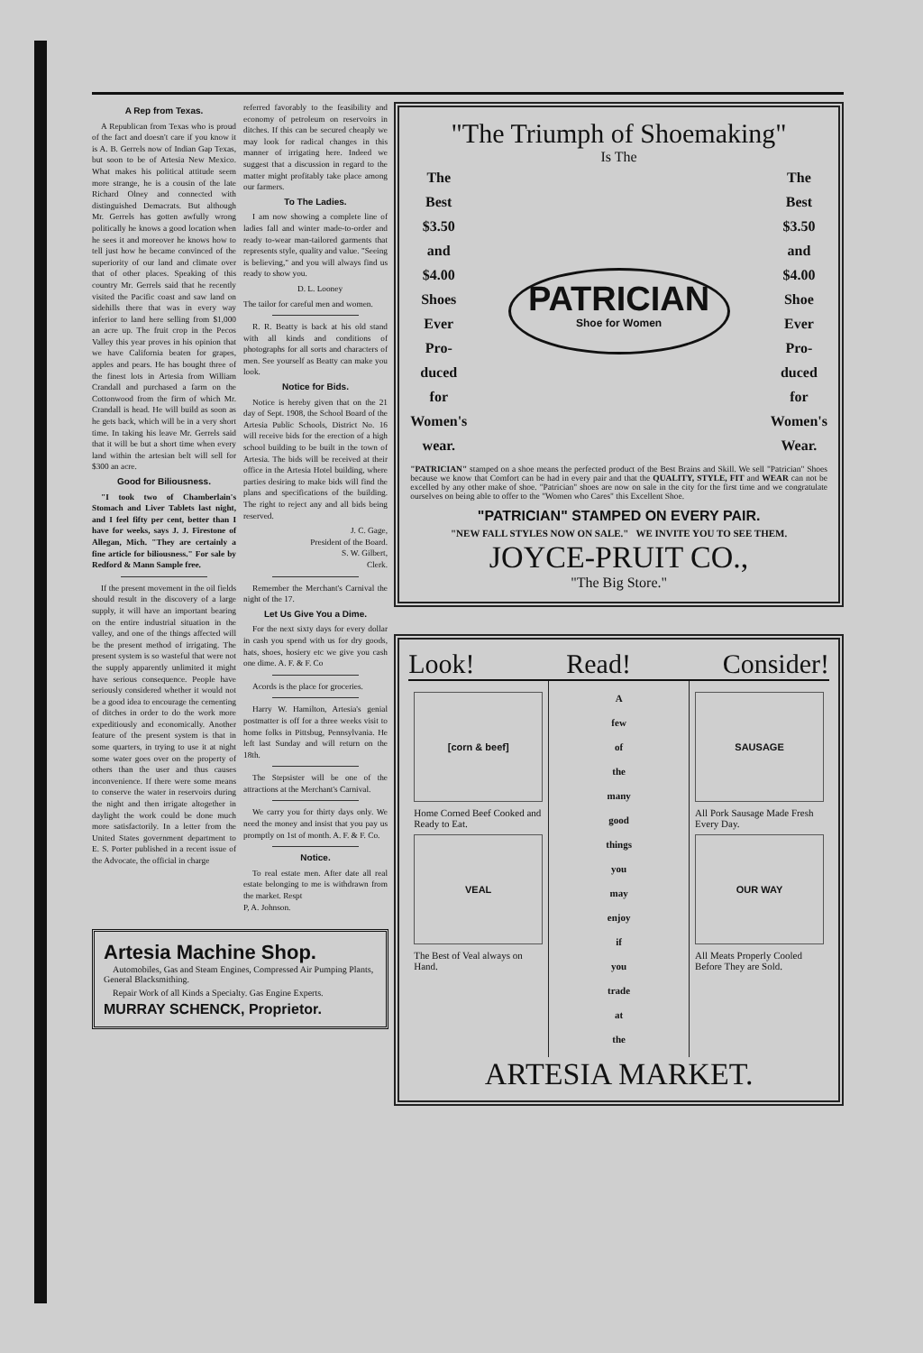A Rep from Texas.
A Republican from Texas who is proud of the fact and doesn't care if you know it is A. B. Gerrels now of Indian Gap Texas, but soon to be of Artesia New Mexico. What makes his political attitude seem more strange, he is a cousin of the late Richard Olney and connected with distinguished Demacrats. But although Mr. Gerrels has gotten awfully wrong politically he knows a good location when he sees it and moreover he knows how to tell just how he became convinced of the superiority of our land and climate over that of other places. Speaking of this country Mr. Gerrels said that he recently visited the Pacific coast and saw land on sidehills there that was in every way inferior to land here selling from $1,000 an acre up. The fruit crop in the Pecos Valley this year proves in his opinion that we have California beaten for grapes, apples and pears. He has bought three of the finest lots in Artesia from William Crandall and purchased a farm on the Cottonwood from the firm of which Mr. Crandall is head. He will build as soon as he gets back, which will be in a very short time. In taking his leave Mr. Gerrels said that it will be but a short time when every land within the artesian belt will sell for $300 an acre.
Good for Biliousness.
"I took two of Chamberlain's Stomach and Liver Tablets last night, and I feel fifty per cent, better than I have for weeks, says J. J. Firestone of Allegan, Mich. "They are certainly a fine article for biliousness." For sale by Redford & Mann Sample free.
If the present movement in the oil fields should result in the discovery of a large supply, it will have an important bearing on the entire industrial situation in the valley, and one of the things affected will be the present method of irrigating. The present system is so wasteful that were not the supply apparently unlimited it might have serious consequence. People have seriously considered whether it would not be a good idea to encourage the cementing of ditches in order to do the work more expeditiously and economically. Another feature of the present system is that in some quarters, in trying to use it at night some water goes over on the property of others than the user and thus causes inconvenience. If there were some means to conserve the water in reservoirs during the night and then irrigate altogether in daylight the work could be done much more satisfactorily. In a letter from the United States government department to E. S. Porter published in a recent issue of the Advocate, the official in charge
referred favorably to the feasibility and economy of petroleum on reservoirs in ditches. If this can be secured cheaply we may look for radical changes in this manner of irrigating here. Indeed we suggest that a discussion in regard to the matter might profitably take place among our farmers.
To The Ladies.
I am now showing a complete line of ladies fall and winter made-to-order and ready to-wear man-tailored garments that represents style, quality and value. "Seeing is believing," and you will always find us ready to show you.
D. L. Looney
The tailor for careful men and women.
R. R. Beatty is back at his old stand with all kinds and conditions of photographs for all sorts and characters of men. See yourself as Beatty can make you look.
Notice for Bids.
Notice is hereby given that on the 21 day of Sept. 1908, the School Board of the Artesia Public Schools, District No. 16 will receive bids for the erection of a high school building to be built in the town of Artesia. The bids will be received at their office in the Artesia Hotel building, where parties desiring to make bids will find the plans and specifications of the building. The right to reject any and all bids being reserved.
J. C. Gage,
President of the Board.
S. W. Gilbert,
Clerk.
Remember the Merchant's Carnival the night of the 17.
Let Us Give You a Dime.
For the next sixty days for every dollar in cash you spend with us for dry goods, hats, shoes, hosiery etc we give you cash one dime. A. F. & F. Co
Acords is the place for groceries.
Harry W. Hamilton, Artesia's genial postmatter is off for a three weeks visit to home folks in Pittsbug, Pennsylvania. He left last Sunday and will return on the 18th.
The Stepsister will be one of the attractions at the Merchant's Carnival.
We carry you for thirty days only. We need the money and insist that you pay us promptly on 1st of month. A. F. & F. Co.
Notice.
To real estate men. After date all real estate belonging to me is withdrawn from the market. Respt
P, A. Johnson.
Artesia Machine Shop.
Automobiles, Gas and Steam Engines, Compressed Air Pumping Plants, General Blacksmithing.
Repair Work of all Kinds a Specialty. Gas Engine Experts.
MURRAY SCHENCK, Proprietor.
"The Triumph of Shoemaking"
Is The
The
Best
$3.50
and
$4.00
Shoes
Ever
Pro-
duced
for
Women's
wear.
PATRICIAN
Shoe for Women
The
Best
$3.50
and
$4.00
Shoe
Ever
Pro-
duced
for
Women's
Wear.
"PATRICIAN" stamped on a shoe means the perfected product of the Best Brains and Skill. We sell "Patrician" Shoes because we know that Comfort can be had in every pair and that the QUALITY, STYLE, FIT and WEAR can not be excelled by any other make of shoe. "Patrician" shoes are now on sale in the city for the first time and we congratulate ourselves on being able to offer to the "Women who Cares" this Excellent Shoe.
"PATRICIAN" STAMPED ON EVERY PAIR.
"NEW FALL STYLES NOW ON SALE." WE INVITE YOU TO SEE THEM.
JOYCE-PRUIT CO.,
"The Big Store."
Look! Read! Consider!
[corn & beef]
Home Corned Beef Cooked and Ready to Eat.
VEAL
The Best of Veal always on Hand.
A
few
of
the
many
good
things
you
may
enjoy
if
you
trade
at
the
SAUSAGE
All Pork Sausage Made Fresh Every Day.
OUR WAY
All Meats Properly Cooled Before They are Sold.
ARTESIA MARKET.